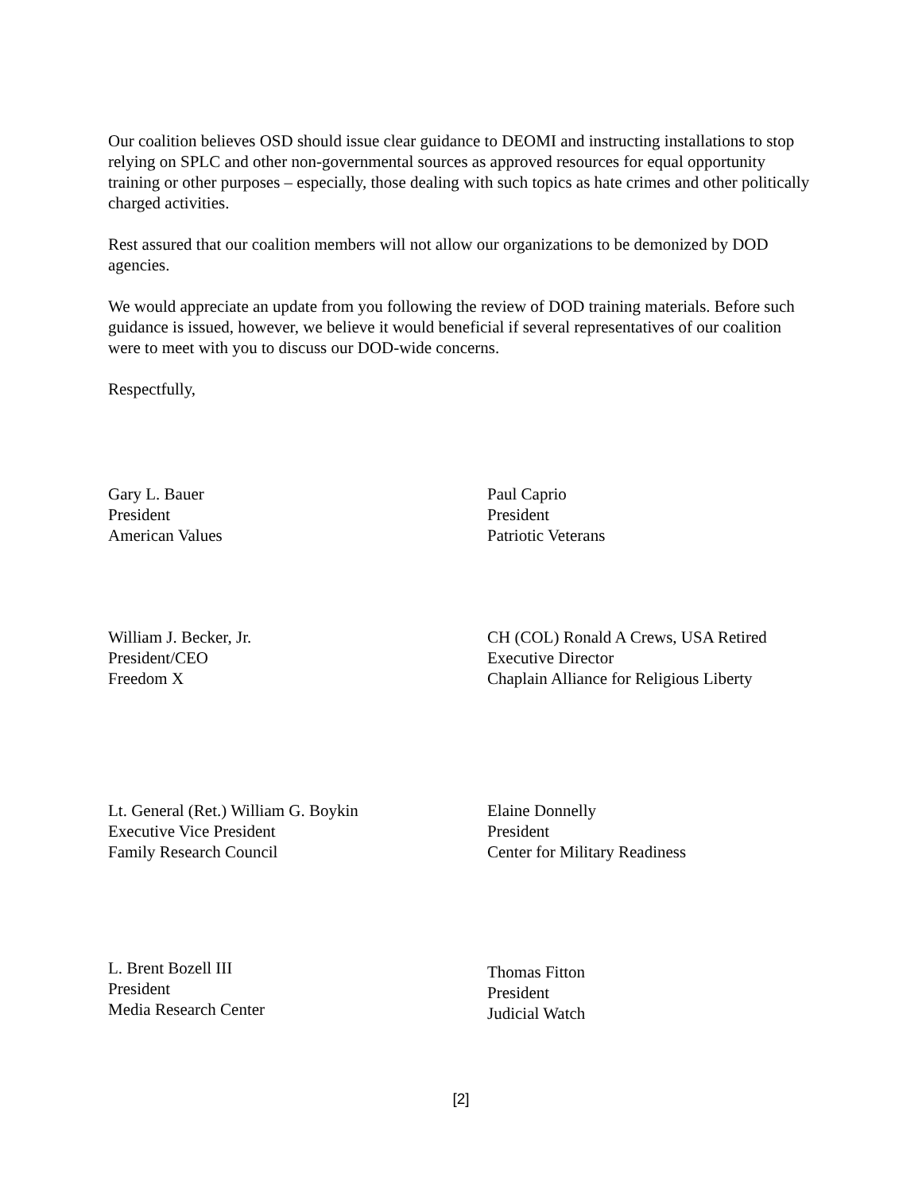Our coalition believes OSD should issue clear guidance to DEOMI and instructing installations to stop relying on SPLC and other non-governmental sources as approved resources for equal opportunity training or other purposes – especially, those dealing with such topics as hate crimes and other politically charged activities.
Rest assured that our coalition members will not allow our organizations to be demonized by DOD agencies.
We would appreciate an update from you following the review of DOD training materials. Before such guidance is issued, however, we believe it would beneficial if several representatives of our coalition were to meet with you to discuss our DOD-wide concerns.
Respectfully,
Gary L. Bauer
President
American Values
Paul Caprio
President
Patriotic Veterans
William J. Becker, Jr.
President/CEO
Freedom X
CH (COL) Ronald A Crews, USA Retired
Executive Director
Chaplain Alliance for Religious Liberty
Lt. General (Ret.) William G. Boykin
Executive Vice President
Family Research Council
Elaine Donnelly
President
Center for Military Readiness
L. Brent Bozell III
President
Media Research Center
Thomas Fitton
President
Judicial Watch
[2]